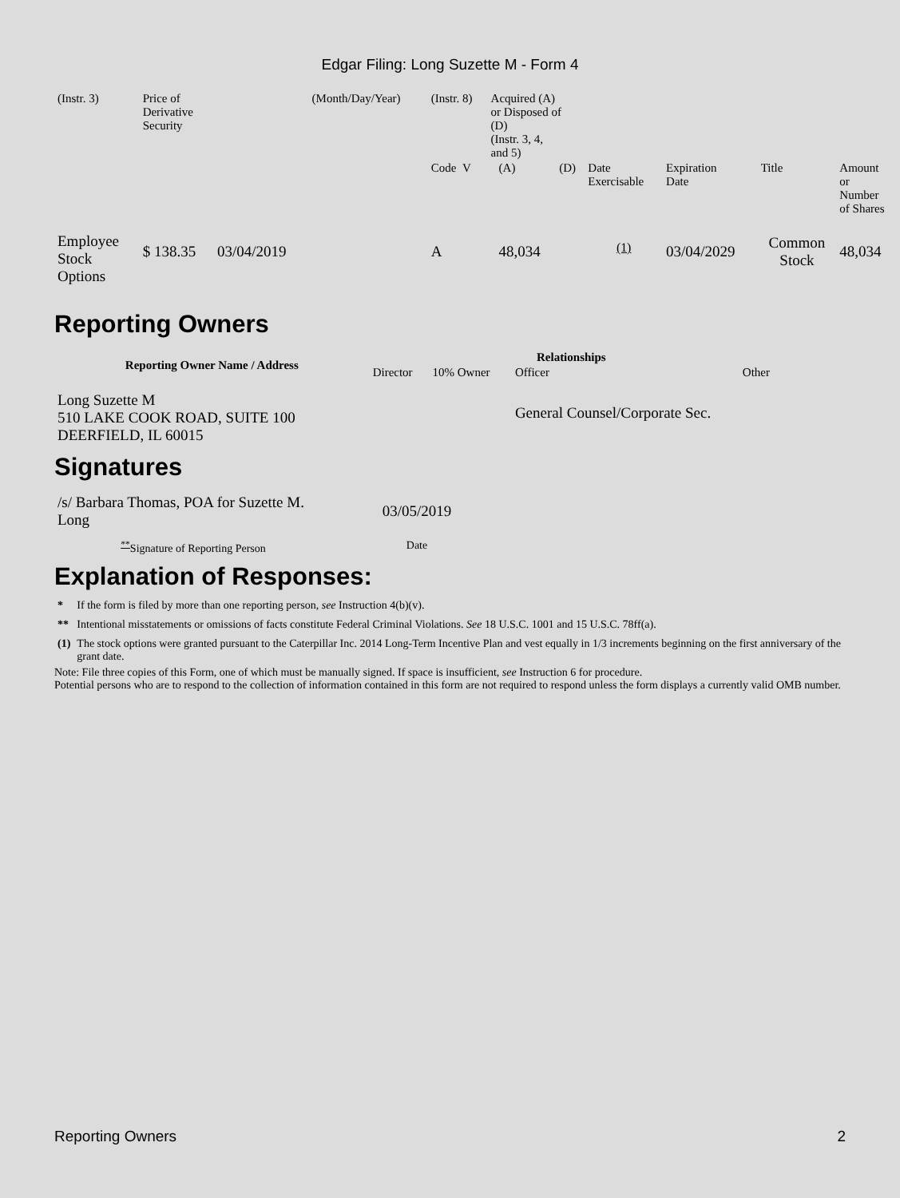Edgar Filing: Long Suzette M - Form 4
| (Instr. 3) | Price of Derivative Security | | (Month/Day/Year) | (Instr. 8) | Acquired (A) or Disposed of (D) (Instr. 3, 4, and 5) | | | | | | |
| | | | | Code V | | (A) | (D) | Date Exercisable | Expiration Date | Title | Amount or Number of Shares |
| Employee Stock Options | $ 138.35 | 03/04/2019 | | A | | 48,034 | | <sup>(1)</sup> | 03/04/2029 | Common Stock | 48,034 |
Reporting Owners
| Reporting Owner Name / Address | Relationships | | | |
| --- | --- | --- | --- | --- |
| | Director | 10% Owner | Officer | Other |
| Long Suzette M 510 LAKE COOK ROAD, SUITE 100 DEERFIELD, IL 60015 | | | General Counsel/Corporate Sec. | |
Signatures
| /s/ Barbara Thomas, POA for Suzette M. Long | 03/05/2019 |
| <sup>**</sup> Signature of Reporting Person | Date |
Explanation of Responses:
| * | If the form is filed by more than one reporting person, see Instruction 4(b)(v). |
| ** | Intentional misstatements or omissions of facts constitute Federal Criminal Violations. See 18 U.S.C. 1001 and 15 U.S.C. 78ff(a). |
| (1) | The stock options were granted pursuant to the Caterpillar Inc. 2014 Long-Term Incentive Plan and vest equally in 1/3 increments beginning on the first anniversary of the grant date. |
Note: File three copies of this Form, one of which must be manually signed. If space is insufficient, see Instruction 6 for procedure.
Potential persons who are to respond to the collection of information contained in this form are not required to respond unless the form displays a currently valid OMB number.
Reporting Owners 2